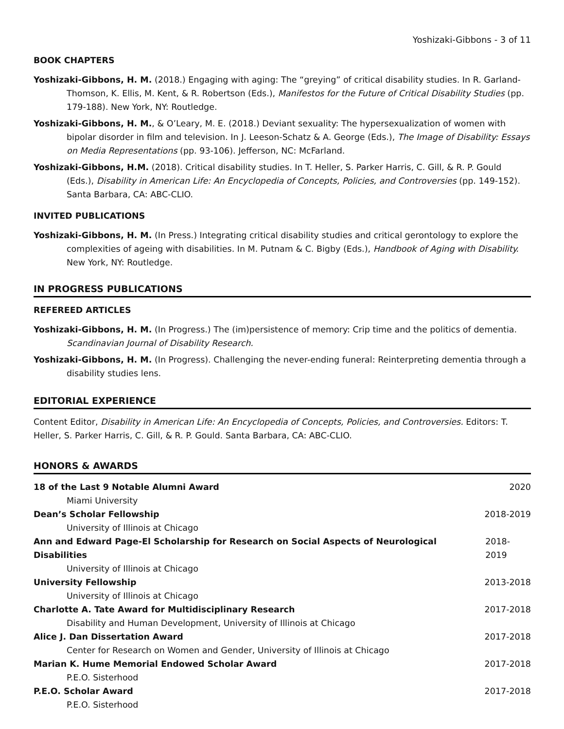Yoshizaki-Gibbons - 3 of 11
BOOK CHAPTERS
Yoshizaki-Gibbons, H. M. (2018.) Engaging with aging: The “greying” of critical disability studies. In R. Garland-Thomson, K. Ellis, M. Kent, & R. Robertson (Eds.), Manifestos for the Future of Critical Disability Studies (pp. 179-188). New York, NY: Routledge.
Yoshizaki-Gibbons, H. M., & O’Leary, M. E. (2018.) Deviant sexuality: The hypersexualization of women with bipolar disorder in film and television. In J. Leeson-Schatz & A. George (Eds.), The Image of Disability: Essays on Media Representations (pp. 93-106). Jefferson, NC: McFarland.
Yoshizaki-Gibbons, H.M. (2018). Critical disability studies. In T. Heller, S. Parker Harris, C. Gill, & R. P. Gould (Eds.), Disability in American Life: An Encyclopedia of Concepts, Policies, and Controversies (pp. 149-152). Santa Barbara, CA: ABC-CLIO.
INVITED PUBLICATIONS
Yoshizaki-Gibbons, H. M. (In Press.) Integrating critical disability studies and critical gerontology to explore the complexities of ageing with disabilities. In M. Putnam & C. Bigby (Eds.), Handbook of Aging with Disability. New York, NY: Routledge.
IN PROGRESS PUBLICATIONS
REFEREED ARTICLES
Yoshizaki-Gibbons, H. M. (In Progress.) The (im)persistence of memory: Crip time and the politics of dementia. Scandinavian Journal of Disability Research.
Yoshizaki-Gibbons, H. M. (In Progress). Challenging the never-ending funeral: Reinterpreting dementia through a disability studies lens.
EDITORIAL EXPERIENCE
Content Editor, Disability in American Life: An Encyclopedia of Concepts, Policies, and Controversies. Editors: T. Heller, S. Parker Harris, C. Gill, & R. P. Gould. Santa Barbara, CA: ABC-CLIO.
HONORS & AWARDS
18 of the Last 9 Notable Alumni Award 2020
Miami University
Dean’s Scholar Fellowship 2018-2019
University of Illinois at Chicago
Ann and Edward Page-El Scholarship for Research on Social Aspects of Neurological Disabilities 2018-2019
University of Illinois at Chicago
University Fellowship 2013-2018
University of Illinois at Chicago
Charlotte A. Tate Award for Multidisciplinary Research 2017-2018
Disability and Human Development, University of Illinois at Chicago
Alice J. Dan Dissertation Award 2017-2018
Center for Research on Women and Gender, University of Illinois at Chicago
Marian K. Hume Memorial Endowed Scholar Award 2017-2018
P.E.O. Sisterhood
P.E.O. Scholar Award 2017-2018
P.E.O. Sisterhood